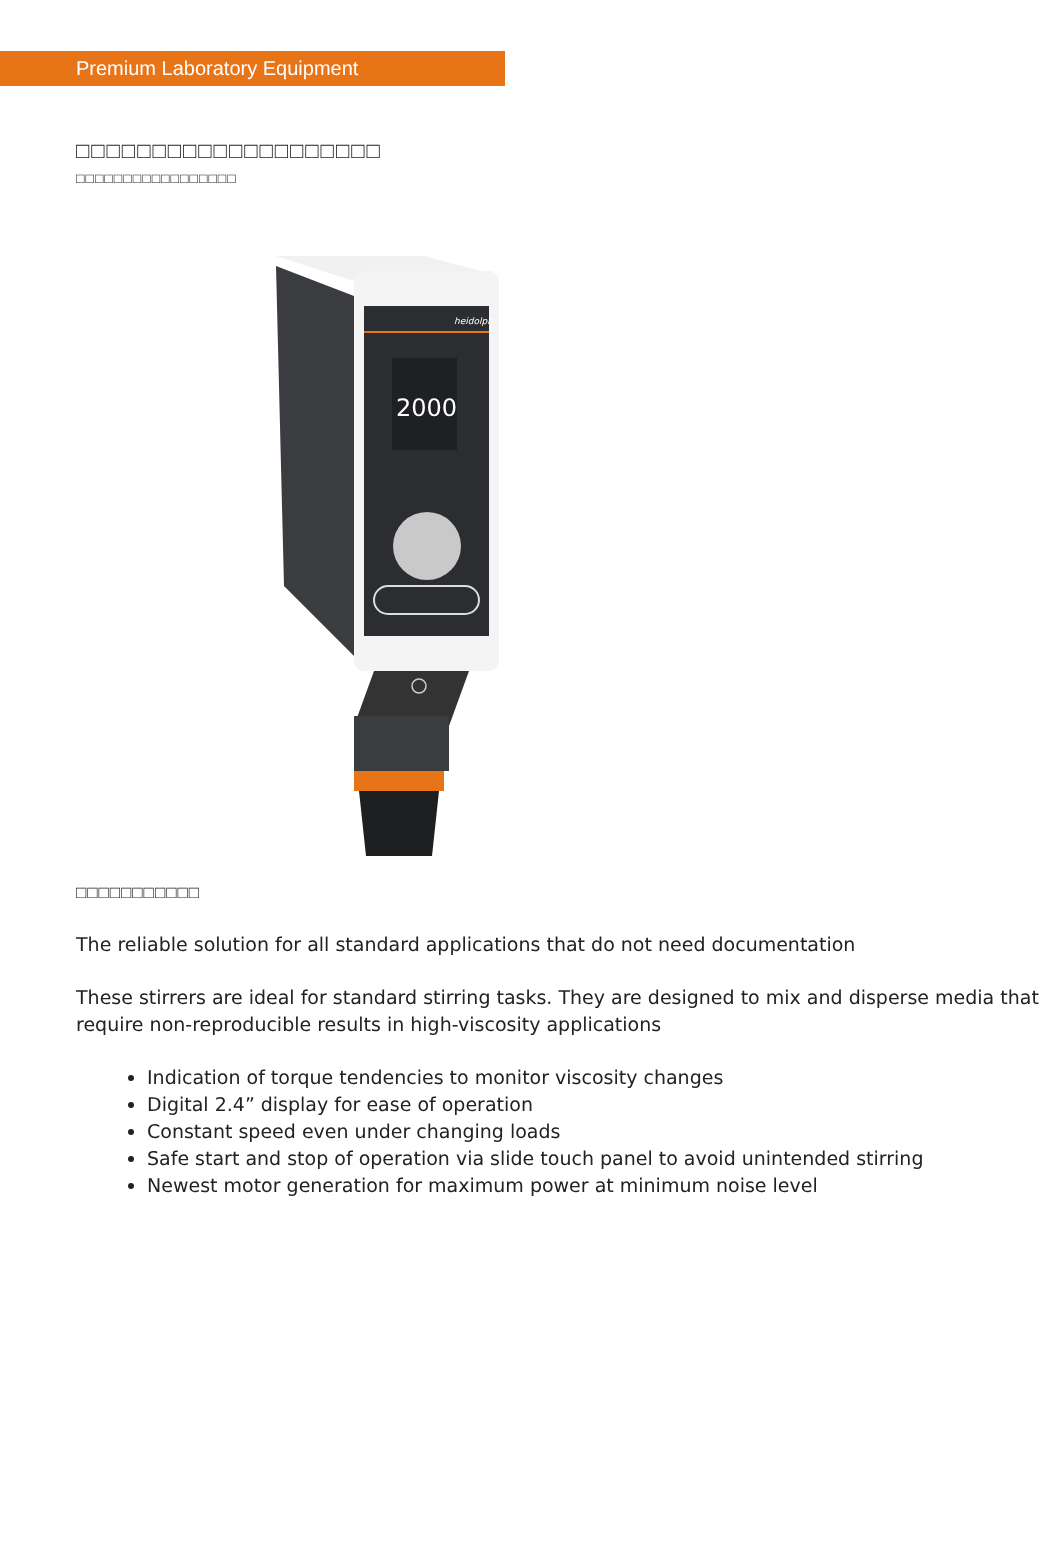Premium Laboratory Equipment
□□□□□□□□□□□□□□□□□□□□
□□□□□□□□□□□□□□□□□
heidolph
2000
□□□□□□□□□□□
The reliable solution for all standard applications that do not need documentation
These stirrers are ideal for standard stirring tasks. They are designed to mix and disperse media that require non-reproducible results in high-viscosity applications
Indication of torque tendencies to monitor viscosity changes
Digital 2.4” display for ease of operation
Constant speed even under changing loads
Safe start and stop of operation via slide touch panel to avoid unintended stirring
Newest motor generation for maximum power at minimum noise level